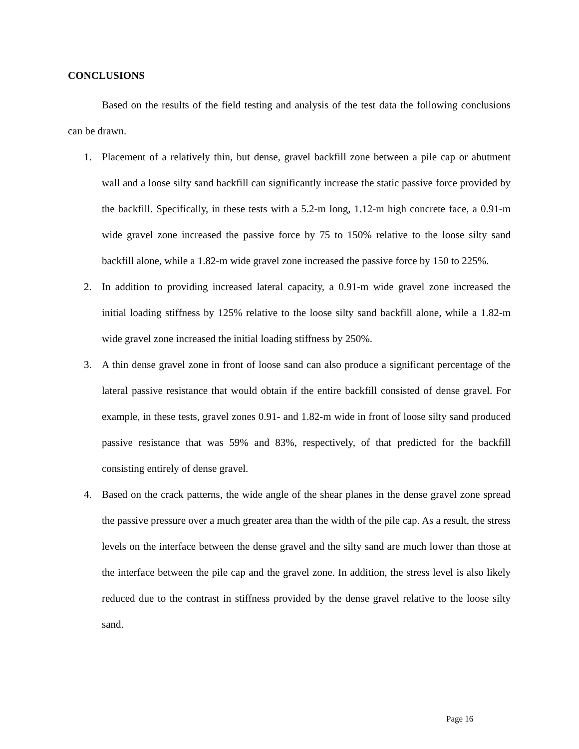CONCLUSIONS
Based on the results of the field testing and analysis of the test data the following conclusions can be drawn.
1. Placement of a relatively thin, but dense, gravel backfill zone between a pile cap or abutment wall and a loose silty sand backfill can significantly increase the static passive force provided by the backfill. Specifically, in these tests with a 5.2-m long, 1.12-m high concrete face, a 0.91-m wide gravel zone increased the passive force by 75 to 150% relative to the loose silty sand backfill alone, while a 1.82-m wide gravel zone increased the passive force by 150 to 225%.
2. In addition to providing increased lateral capacity, a 0.91-m wide gravel zone increased the initial loading stiffness by 125% relative to the loose silty sand backfill alone, while a 1.82-m wide gravel zone increased the initial loading stiffness by 250%.
3. A thin dense gravel zone in front of loose sand can also produce a significant percentage of the lateral passive resistance that would obtain if the entire backfill consisted of dense gravel. For example, in these tests, gravel zones 0.91- and 1.82-m wide in front of loose silty sand produced passive resistance that was 59% and 83%, respectively, of that predicted for the backfill consisting entirely of dense gravel.
4. Based on the crack patterns, the wide angle of the shear planes in the dense gravel zone spread the passive pressure over a much greater area than the width of the pile cap. As a result, the stress levels on the interface between the dense gravel and the silty sand are much lower than those at the interface between the pile cap and the gravel zone. In addition, the stress level is also likely reduced due to the contrast in stiffness provided by the dense gravel relative to the loose silty sand.
Page 16